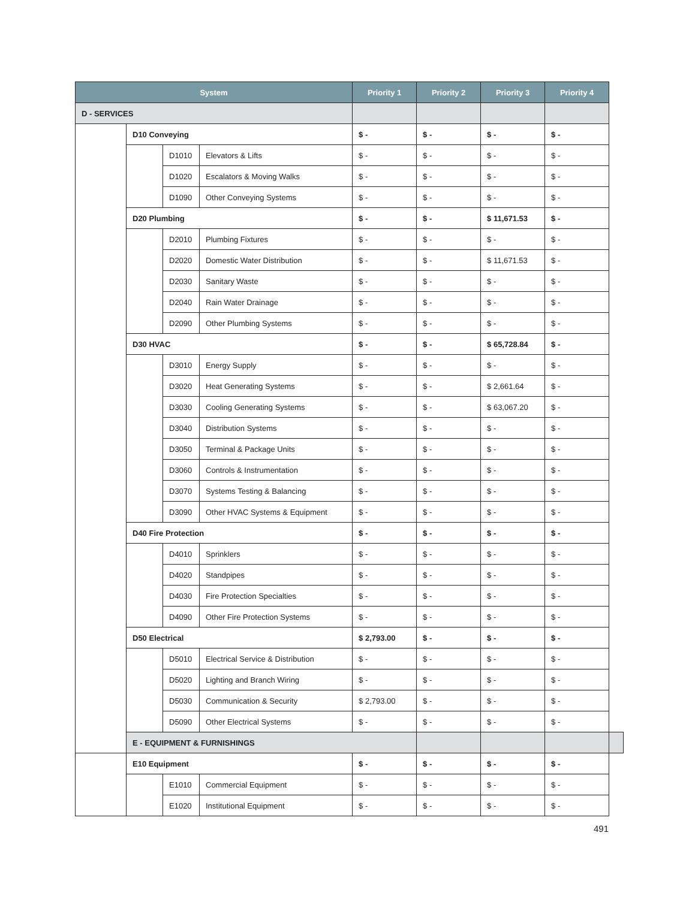| System | | | | Priority 1 | Priority 2 | Priority 3 | Priority 4 | |
| --- | --- | --- | --- | --- | --- | --- | --- | --- |
| D - SERVICES | | | | | | | | |
| | D10 Conveying | | | $ - | $ - | $ - | $ - | |
| | | D1010 | Elevators & Lifts | $ - | $ - | $ - | $ - | |
| | | D1020 | Escalators & Moving Walks | $ - | $ - | $ - | $ - | |
| | | D1090 | Other Conveying Systems | $ - | $ - | $ - | $ - | |
| | D20 Plumbing | | | $ - | $ - | $ 11,671.53 | $ - | |
| | | D2010 | Plumbing Fixtures | $ - | $ - | $ - | $ - | |
| | | D2020 | Domestic Water Distribution | $ - | $ - | $ 11,671.53 | $ - | |
| | | D2030 | Sanitary Waste | $ - | $ - | $ - | $ - | |
| | | D2040 | Rain Water Drainage | $ - | $ - | $ - | $ - | |
| | | D2090 | Other Plumbing Systems | $ - | $ - | $ - | $ - | |
| | D30 HVAC | | | $ - | $ - | $ 65,728.84 | $ - | |
| | | D3010 | Energy Supply | $ - | $ - | $ - | $ - | |
| | | D3020 | Heat Generating Systems | $ - | $ - | $ 2,661.64 | $ - | |
| | | D3030 | Cooling Generating Systems | $ - | $ - | $ 63,067.20 | $ - | |
| | | D3040 | Distribution Systems | $ - | $ - | $ - | $ - | |
| | | D3050 | Terminal & Package Units | $ - | $ - | $ - | $ - | |
| | | D3060 | Controls & Instrumentation | $ - | $ - | $ - | $ - | |
| | | D3070 | Systems Testing & Balancing | $ - | $ - | $ - | $ - | |
| | | D3090 | Other HVAC Systems & Equipment | $ - | $ - | $ - | $ - | |
| | D40 Fire Protection | | | $ - | $ - | $ - | $ - | |
| | | D4010 | Sprinklers | $ - | $ - | $ - | $ - | |
| | | D4020 | Standpipes | $ - | $ - | $ - | $ - | |
| | | D4030 | Fire Protection Specialties | $ - | $ - | $ - | $ - | |
| | | D4090 | Other Fire Protection Systems | $ - | $ - | $ - | $ - | |
| | D50 Electrical | | | $ 2,793.00 | $ - | $ - | $ - | |
| | | D5010 | Electrical Service & Distribution | $ - | $ - | $ - | $ - | |
| | | D5020 | Lighting and Branch Wiring | $ - | $ - | $ - | $ - | |
| | | D5030 | Communication & Security | $ 2,793.00 | $ - | $ - | $ - | |
| | | D5090 | Other Electrical Systems | $ - | $ - | $ - | $ - | |
| | E - EQUIPMENT & FURNISHINGS | | | | | | | |
| | E10 Equipment | | | $ - | $ - | $ - | $ - | |
| | | E1010 | Commercial Equipment | $ - | $ - | $ - | $ - | |
| | | E1020 | Institutional Equipment | $ - | $ - | $ - | $ - | |
491